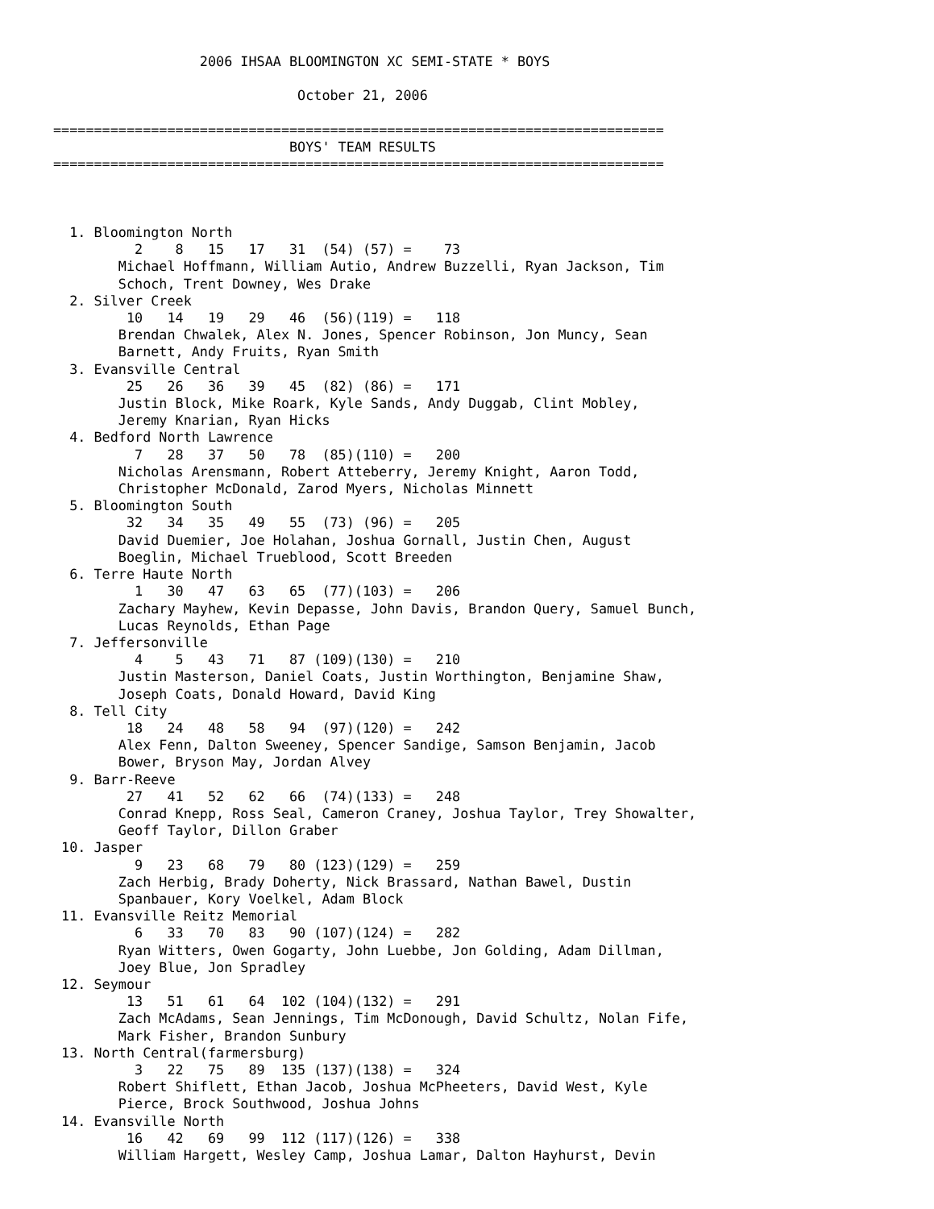2006 IHSAA BLOOMINGTON XC SEMI-STATE * BOYS

                              October 21, 2006

===========================================================================
                             BOYS' TEAM RESULTS
===========================================================================



  1. Bloomington North
          2    8   15   17   31  (54) (57) =    73
        Michael Hoffmann, William Autio, Andrew Buzzelli, Ryan Jackson, Tim
        Schoch, Trent Downey, Wes Drake
  2. Silver Creek
         10   14   19   29   46  (56)(119) =   118
        Brendan Chwalek, Alex N. Jones, Spencer Robinson, Jon Muncy, Sean
        Barnett, Andy Fruits, Ryan Smith
  3. Evansville Central
         25   26   36   39   45  (82) (86) =   171
        Justin Block, Mike Roark, Kyle Sands, Andy Duggab, Clint Mobley,
        Jeremy Knarian, Ryan Hicks
  4. Bedford North Lawrence
          7   28   37   50   78  (85)(110) =   200
        Nicholas Arensmann, Robert Atteberry, Jeremy Knight, Aaron Todd,
        Christopher McDonald, Zarod Myers, Nicholas Minnett
  5. Bloomington South
         32   34   35   49   55  (73) (96) =   205
        David Duemier, Joe Holahan, Joshua Gornall, Justin Chen, August
        Boeglin, Michael Trueblood, Scott Breeden
  6. Terre Haute North
          1   30   47   63   65  (77)(103) =   206
        Zachary Mayhew, Kevin Depasse, John Davis, Brandon Query, Samuel Bunch,
        Lucas Reynolds, Ethan Page
  7. Jeffersonville
          4    5   43   71   87 (109)(130) =   210
        Justin Masterson, Daniel Coats, Justin Worthington, Benjamine Shaw,
        Joseph Coats, Donald Howard, David King
  8. Tell City
         18   24   48   58   94  (97)(120) =   242
        Alex Fenn, Dalton Sweeney, Spencer Sandige, Samson Benjamin, Jacob
        Bower, Bryson May, Jordan Alvey
  9. Barr-Reeve
         27   41   52   62   66  (74)(133) =   248
        Conrad Knepp, Ross Seal, Cameron Craney, Joshua Taylor, Trey Showalter,
        Geoff Taylor, Dillon Graber
 10. Jasper
          9   23   68   79   80 (123)(129) =   259
        Zach Herbig, Brady Doherty, Nick Brassard, Nathan Bawel, Dustin
        Spanbauer, Kory Voelkel, Adam Block
 11. Evansville Reitz Memorial
          6   33   70   83   90 (107)(124) =   282
        Ryan Witters, Owen Gogarty, John Luebbe, Jon Golding, Adam Dillman,
        Joey Blue, Jon Spradley
 12. Seymour
         13   51   61   64  102 (104)(132) =   291
        Zach McAdams, Sean Jennings, Tim McDonough, David Schultz, Nolan Fife,
        Mark Fisher, Brandon Sunbury
 13. North Central(farmersburg)
          3   22   75   89  135 (137)(138) =   324
        Robert Shiflett, Ethan Jacob, Joshua McPheeters, David West, Kyle
        Pierce, Brock Southwood, Joshua Johns
 14. Evansville North
         16   42   69   99  112 (117)(126) =   338
        William Hargett, Wesley Camp, Joshua Lamar, Dalton Hayhurst, Devin